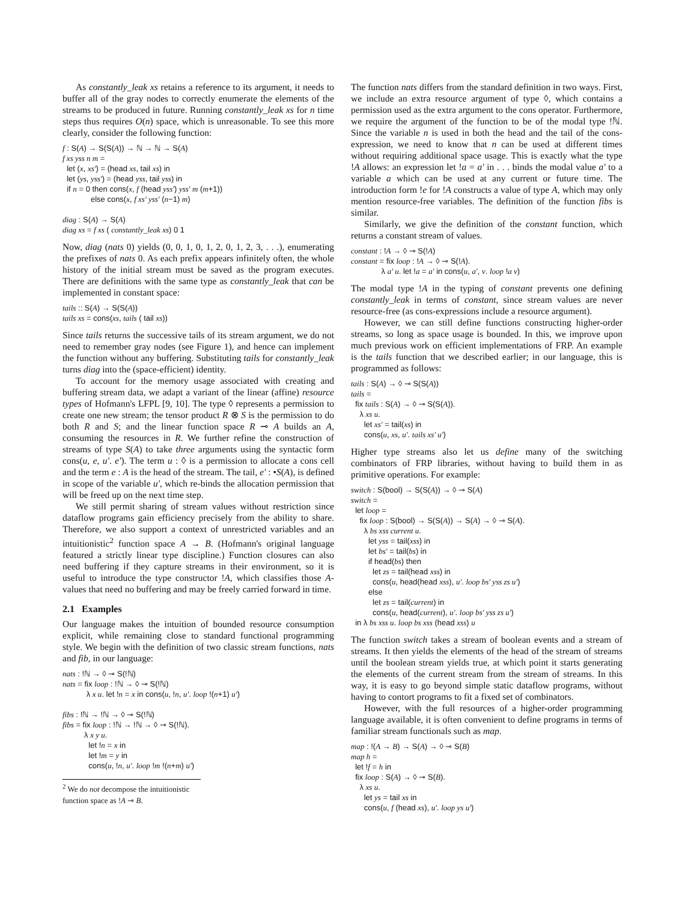As constantly_leak xs retains a reference to its argument, it needs to buffer all of the gray nodes to correctly enumerate the elements of the streams to be produced in future. Running constantly_leak xs for n time steps thus requires O(n) space, which is unreasonable. To see this more clearly, consider the following function:
f : S(A) → S(S(A)) → ℕ → ℕ → S(A) f xs yss n m = let (x, xs') = (head xs, tail xs) in let (ys, yss') = (head yss, tail yss) in if n = 0 then cons(x, f (head yss') yss' m (m+1)) else cons(x, f xs' yss' (n−1) m) diag : S(A) → S(A) diag xs = f xs ( constantly_leak xs) 0 1
Now, diag (nats 0) yields (0, 0, 1, 0, 1, 2, 0, 1, 2, 3, . . .), enumerating the prefixes of nats 0. As each prefix appears infinitely often, the whole history of the initial stream must be saved as the program executes. There are definitions with the same type as constantly_leak that can be implemented in constant space:
tails :: S(A) → S(S(A)) tails xs = cons(xs, tails ( tail xs))
Since tails returns the successive tails of its stream argument, we do not need to remember gray nodes (see Figure 1), and hence can implement the function without any buffering. Substituting tails for constantly_leak turns diag into the (space-efficient) identity.
To account for the memory usage associated with creating and buffering stream data, we adapt a variant of the linear (affine) resource types of Hofmann's LFPL [9, 10]. The type ◊ represents a permission to create one new stream; the tensor product R ⊗ S is the permission to do both R and S; and the linear function space R ⊸ A builds an A, consuming the resources in R. We further refine the construction of streams of type S(A) to take three arguments using the syntactic form cons(u, e, u'. e'). The term u : ◊ is a permission to allocate a cons cell and the term e : A is the head of the stream. The tail, e' : •S(A), is defined in scope of the variable u', which re-binds the allocation permission that will be freed up on the next time step.
We still permit sharing of stream values without restriction since dataflow programs gain efficiency precisely from the ability to share. Therefore, we also support a context of unrestricted variables and an intuitionistic<sup>2</sup> function space A → B. (Hofmann's original language featured a strictly linear type discipline.) Function closures can also need buffering if they capture streams in their environment, so it is useful to introduce the type constructor !A, which classifies those A-values that need no buffering and may be freely carried forward in time.
2.1 Examples
Our language makes the intuition of bounded resource consumption explicit, while remaining close to standard functional programming style. We begin with the definition of two classic stream functions, nats and fib, in our language:
nats : !ℕ → ◊ ⊸ S(!ℕ) nats = fix loop : !ℕ → ◊ ⊸ S(!ℕ) λ x u. let !n = x in cons(u, !n, u'. loop !(n+1) u') fibs : !ℕ → !ℕ → ◊ ⊸ S(!ℕ) fibs = fix loop : !ℕ → !ℕ → ◊ ⊸ S(!ℕ). λ x y u. let !n = x in let !m = y in cons(u, !n, u'. loop !m !(n+m) u')
<sup>2</sup> We do not decompose the intuitionistic function space as !A ⊸ B.
The function nats differs from the standard definition in two ways. First, we include an extra resource argument of type ◊, which contains a permission used as the extra argument to the cons operator. Furthermore, we require the argument of the function to be of the modal type !ℕ. Since the variable n is used in both the head and the tail of the cons-expression, we need to know that n can be used at different times without requiring additional space usage. This is exactly what the type !A allows: an expression let !a = a' in . . . binds the modal value a' to a variable a which can be used at any current or future time. The introduction form !e for !A constructs a value of type A, which may only mention resource-free variables. The definition of the function fibs is similar.
Similarly, we give the definition of the constant function, which returns a constant stream of values.
constant : !A → ◊ ⊸ S(!A) constant = fix loop : !A → ◊ ⊸ S(!A). λ a' u. let !a = a' in cons(u, a', v. loop !a v)
The modal type !A in the typing of constant prevents one defining constantly_leak in terms of constant, since stream values are never resource-free (as cons-expressions include a resource argument).
However, we can still define functions constructing higher-order streams, so long as space usage is bounded. In this, we improve upon much previous work on efficient implementations of FRP. An example is the tails function that we described earlier; in our language, this is programmed as follows:
tails : S(A) → ◊ ⊸ S(S(A)) tails = fix tails : S(A) → ◊ ⊸ S(S(A)). λ xs u. let xs' = tail(xs) in cons(u, xs, u'. tails xs' u')
Higher type streams also let us define many of the switching combinators of FRP libraries, without having to build them in as primitive operations. For example:
switch : S(bool) → S(S(A)) → ◊ ⊸ S(A) switch = let loop = fix loop : S(bool) → S(S(A)) → S(A) → ◊ ⊸ S(A). λ bs xss current u. let yss = tail(xss) in let bs' = tail(bs) in if head(bs) then let zs = tail(head xss) in cons(u, head(head xss), u'. loop bs' yss zs u') else let zs = tail(current) in cons(u, head(current), u'. loop bs' yss zs u') in λ bs xss u. loop bs xss (head xss) u
The function switch takes a stream of boolean events and a stream of streams. It then yields the elements of the head of the stream of streams until the boolean stream yields true, at which point it starts generating the elements of the current stream from the stream of streams. In this way, it is easy to go beyond simple static dataflow programs, without having to contort programs to fit a fixed set of combinators.
However, with the full resources of a higher-order programming language available, it is often convenient to define programs in terms of familiar stream functionals such as map.
map : !(A → B) → S(A) → ◊ ⊸ S(B) map h = let !f = h in fix loop : S(A) → ◊ ⊸ S(B). λ xs u. let ys = tail xs in cons(u, f (head xs), u'. loop ys u')